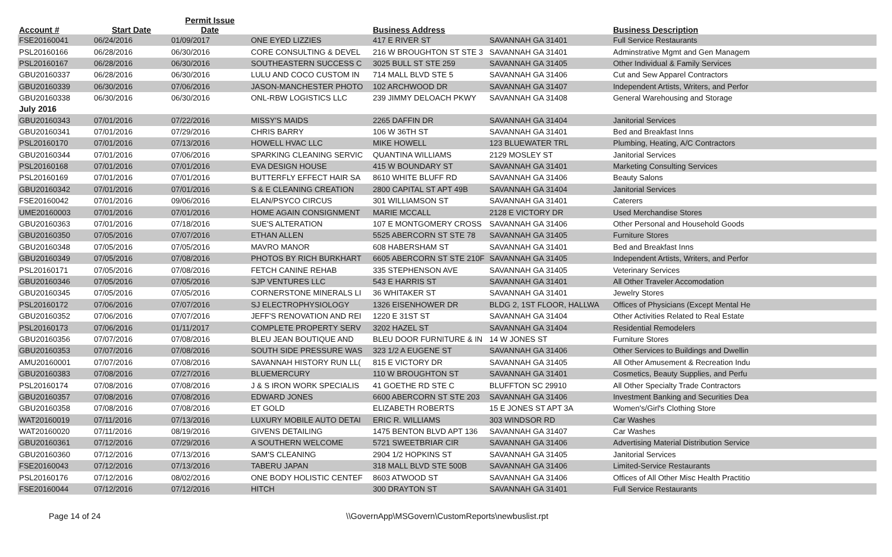| Account # | Start Date | Permit Issue Date | | Business Address | | Business Description |
| --- | --- | --- | --- | --- | --- | --- |
| FSE20160041 | 06/24/2016 | 01/09/2017 | ONE EYED LIZZIES | 417 E RIVER ST | SAVANNAH GA 31401 | Full Service Restaurants |
| PSL20160166 | 06/28/2016 | 06/30/2016 | CORE CONSULTING & DEVEL | 216 W BROUGHTON ST STE 3 | SAVANNAH GA 31401 | Adminstrative Mgmt and Gen Managem |
| PSL20160167 | 06/28/2016 | 06/30/2016 | SOUTHEASTERN SUCCESS C | 3025 BULL ST STE 259 | SAVANNAH GA 31405 | Other Individual & Family Services |
| GBU20160337 | 06/28/2016 | 06/30/2016 | LULU AND COCO CUSTOM IN | 714 MALL BLVD STE 5 | SAVANNAH GA 31406 | Cut and Sew Apparel Contractors |
| GBU20160339 | 06/30/2016 | 07/06/2016 | JASON-MANCHESTER PHOTO | 102 ARCHWOOD DR | SAVANNAH GA 31407 | Independent Artists, Writers, and Perfor |
| GBU20160338 | 06/30/2016 | 06/30/2016 | ONL-RBW LOGISTICS LLC | 239 JIMMY DELOACH PKWY | SAVANNAH GA 31408 | General Warehousing and Storage |
| July 2016 | | | | | | |
| GBU20160343 | 07/01/2016 | 07/22/2016 | MISSY'S MAIDS | 2265 DAFFIN DR | SAVANNAH GA 31404 | Janitorial Services |
| GBU20160341 | 07/01/2016 | 07/29/2016 | CHRIS BARRY | 106 W 36TH ST | SAVANNAH GA 31401 | Bed and Breakfast Inns |
| PSL20160170 | 07/01/2016 | 07/13/2016 | HOWELL HVAC LLC | MIKE HOWELL | 123 BLUEWATER TRL | Plumbing, Heating, A/C Contractors |
| GBU20160344 | 07/01/2016 | 07/06/2016 | SPARKING CLEANING SERVIC | QUANTINA WILLIAMS | 2129 MOSLEY ST | Janitorial Services |
| PSL20160168 | 07/01/2016 | 07/01/2016 | EVA DESIGN HOUSE | 415 W BOUNDARY ST | SAVANNAH GA 31401 | Marketing Consulting Services |
| PSL20160169 | 07/01/2016 | 07/01/2016 | BUTTERFLY EFFECT HAIR SA | 8610 WHITE BLUFF RD | SAVANNAH GA 31406 | Beauty Salons |
| GBU20160342 | 07/01/2016 | 07/01/2016 | S & E CLEANING CREATION | 2800 CAPITAL ST APT 49B | SAVANNAH GA 31404 | Janitorial Services |
| FSE20160042 | 07/01/2016 | 09/06/2016 | ELAN/PSYCO CIRCUS | 301 WILLIAMSON ST | SAVANNAH GA 31401 | Caterers |
| UME20160003 | 07/01/2016 | 07/01/2016 | HOME AGAIN CONSIGNMENT | MARIE MCCALL | 2128 E VICTORY DR | Used Merchandise Stores |
| GBU20160363 | 07/01/2016 | 07/18/2016 | SUE'S ALTERATION | 107 E MONTGOMERY CROSS | SAVANNAH GA 31406 | Other Personal and Household Goods |
| GBU20160350 | 07/05/2016 | 07/07/2016 | ETHAN ALLEN | 5525 ABERCORN ST STE 78 | SAVANNAH GA 31405 | Furniture Stores |
| GBU20160348 | 07/05/2016 | 07/05/2016 | MAVRO MANOR | 608 HABERSHAM ST | SAVANNAH GA 31401 | Bed and Breakfast Inns |
| GBU20160349 | 07/05/2016 | 07/08/2016 | PHOTOS BY RICH BURKHART | 6605 ABERCORN ST STE 210F | SAVANNAH GA 31405 | Independent Artists, Writers, and Perfor |
| PSL20160171 | 07/05/2016 | 07/08/2016 | FETCH CANINE REHAB | 335 STEPHENSON AVE | SAVANNAH GA 31405 | Veterinary Services |
| GBU20160346 | 07/05/2016 | 07/05/2016 | SJP VENTURES LLC | 543 E HARRIS ST | SAVANNAH GA 31401 | All Other Traveler Accomodation |
| GBU20160345 | 07/05/2016 | 07/05/2016 | CORNERSTONE MINERALS LI | 36 WHITAKER ST | SAVANNAH GA 31401 | Jewelry Stores |
| PSL20160172 | 07/06/2016 | 07/07/2016 | SJ ELECTROPHYSIOLOGY | 1326 EISENHOWER DR | BLDG 2, 1ST FLOOR, HALLWA | Offices of Physicians (Except Mental He |
| GBU20160352 | 07/06/2016 | 07/07/2016 | JEFF'S RENOVATION AND REI | 1220 E 31ST ST | SAVANNAH GA 31404 | Other Activities Related to Real Estate |
| PSL20160173 | 07/06/2016 | 01/11/2017 | COMPLETE PROPERTY SERV | 3202 HAZEL ST | SAVANNAH GA 31404 | Residential Remodelers |
| GBU20160356 | 07/07/2016 | 07/08/2016 | BLEU JEAN BOUTIQUE AND | BLEU DOOR FURNITURE & IN | 14 W JONES ST | Furniture Stores |
| GBU20160353 | 07/07/2016 | 07/08/2016 | SOUTH SIDE PRESSURE WAS | 323 1/2 A EUGENE ST | SAVANNAH GA 31406 | Other Services to Buildings and Dwellin |
| AMU20160001 | 07/07/2016 | 07/08/2016 | SAVANNAH HISTORY RUN LL( | 815 E VICTORY DR | SAVANNAH GA 31405 | All Other Amusement & Recreation Indu |
| GBU20160383 | 07/08/2016 | 07/27/2016 | BLUEMERCURY | 110 W BROUGHTON ST | SAVANNAH GA 31401 | Cosmetics, Beauty Supplies, and Perfu |
| PSL20160174 | 07/08/2016 | 07/08/2016 | J & S IRON WORK SPECIALIS | 41 GOETHE RD STE C | BLUFFTON SC 29910 | All Other Specialty Trade Contractors |
| GBU20160357 | 07/08/2016 | 07/08/2016 | EDWARD JONES | 6600 ABERCORN ST STE 203 | SAVANNAH GA 31406 | Investment Banking and Securities Dea |
| GBU20160358 | 07/08/2016 | 07/08/2016 | ET GOLD | ELIZABETH ROBERTS | 15 E JONES ST APT 3A | Women's/Girl's Clothing Store |
| WAT20160019 | 07/11/2016 | 07/13/2016 | LUXURY MOBILE AUTO DETAI | ERIC R. WILLIAMS | 303 WINDSOR RD | Car Washes |
| WAT20160020 | 07/11/2016 | 08/19/2016 | GIVENS DETAILING | 1475 BENTON BLVD APT 136 | SAVANNAH GA 31407 | Car Washes |
| GBU20160361 | 07/12/2016 | 07/29/2016 | A SOUTHERN WELCOME | 5721 SWEETBRIAR CIR | SAVANNAH GA 31406 | Advertising Material Distribution Service |
| GBU20160360 | 07/12/2016 | 07/13/2016 | SAM'S CLEANING | 2904 1/2 HOPKINS ST | SAVANNAH GA 31405 | Janitorial Services |
| FSE20160043 | 07/12/2016 | 07/13/2016 | TABERU JAPAN | 318 MALL BLVD STE 500B | SAVANNAH GA 31406 | Limited-Service Restaurants |
| PSL20160176 | 07/12/2016 | 08/02/2016 | ONE BODY HOLISTIC CENTEF | 8603 ATWOOD ST | SAVANNAH GA 31406 | Offices of All Other Misc Health Practitio |
| FSE20160044 | 07/12/2016 | 07/12/2016 | HITCH | 300 DRAYTON ST | SAVANNAH GA 31401 | Full Service Restaurants |
Page 14 of 24 \\GovernApp\MSGovern\CustomReports\newbuslist.rpt